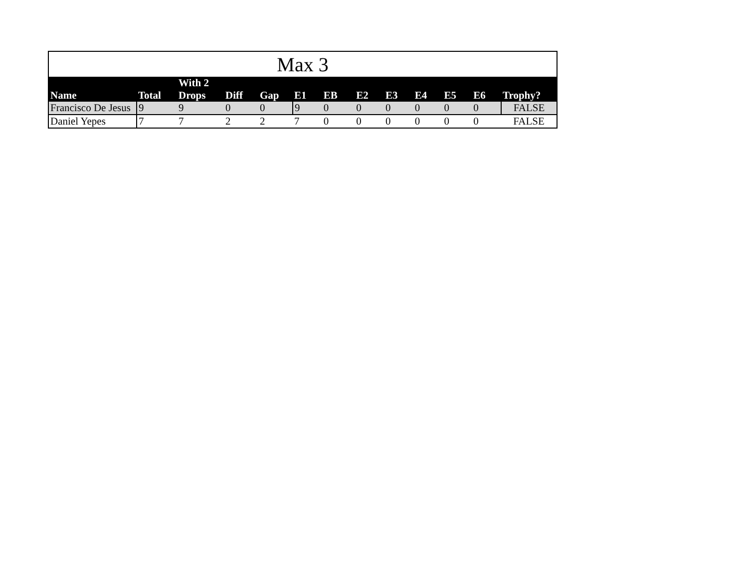| Max 3 | | | | | | | | | | | | |
| Name | Total | With 2 Drops | Diff | Gap | E1 | EB | E2 | E3 | E4 | E5 | E6 | Trophy? |
| Francisco De Jesus | 9 | 9 | 0 | 0 | 9 | 0 | 0 | 0 | 0 | 0 | 0 | FALSE |
| Daniel Yepes | 7 | 7 | 2 | 2 | 7 | 0 | 0 | 0 | 0 | 0 | 0 | FALSE |